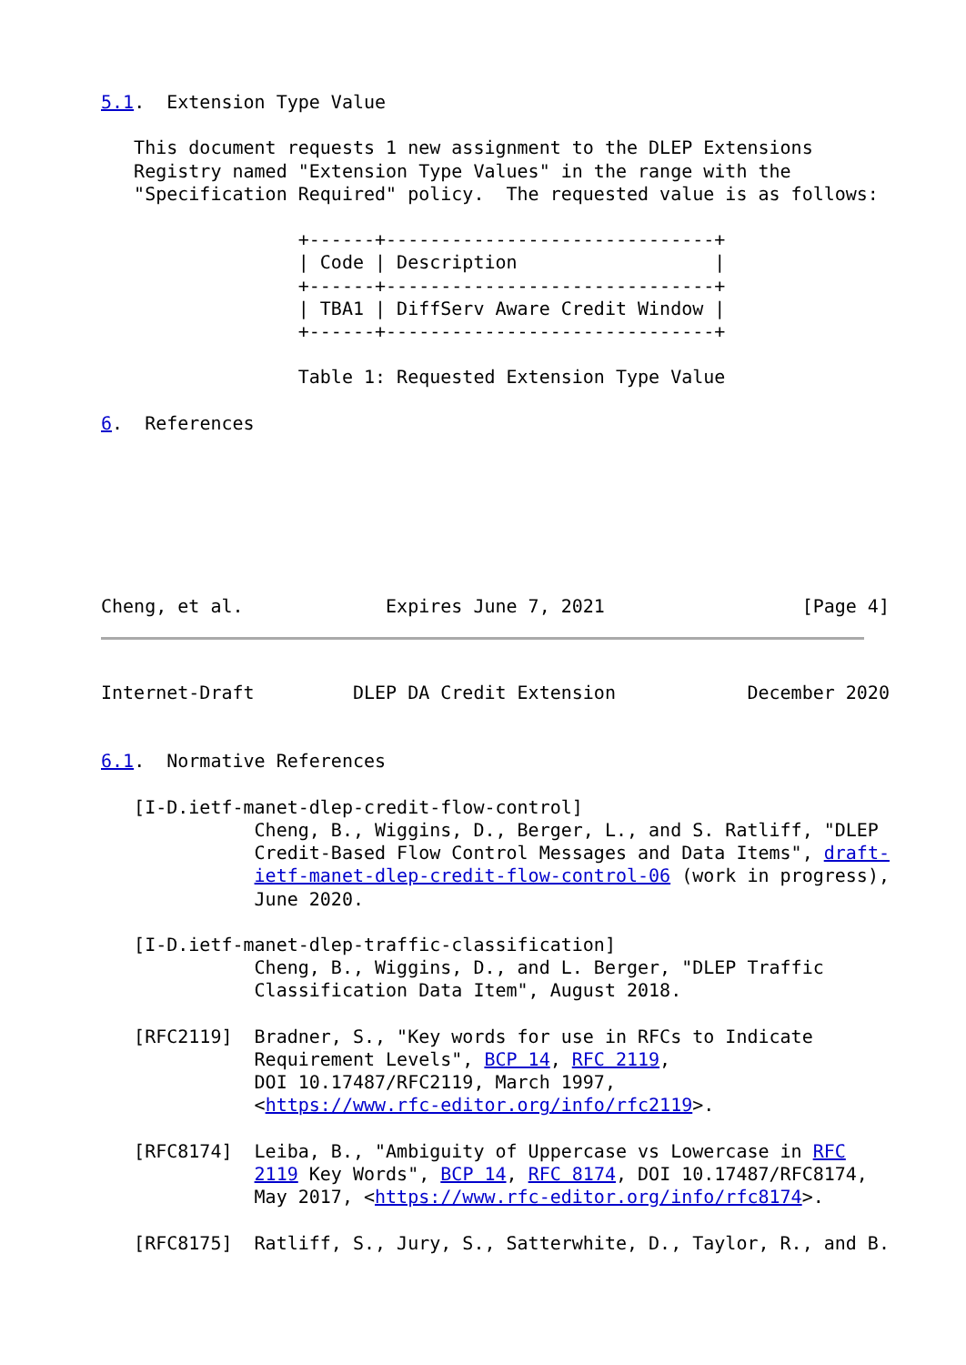5.1.  Extension Type Value

   This document requests 1 new assignment to the DLEP Extensions
   Registry named "Extension Type Values" in the range with the
   "Specification Required" policy.  The requested value is as follows:

                  +------+------------------------------+
                  | Code | Description                  |
                  +------+------------------------------+
                  | TBA1 | DiffServ Aware Credit Window |
                  +------+------------------------------+

                  Table 1: Requested Extension Type Value

6.  References







Cheng, et al.             Expires June 7, 2021                  [Page 4]
Internet-Draft         DLEP DA Credit Extension            December 2020


6.1.  Normative References

   [I-D.ietf-manet-dlep-credit-flow-control]
              Cheng, B., Wiggins, D., Berger, L., and S. Ratliff, "DLEP
              Credit-Based Flow Control Messages and Data Items", draft-
              ietf-manet-dlep-credit-flow-control-06 (work in progress),
              June 2020.

   [I-D.ietf-manet-dlep-traffic-classification]
              Cheng, B., Wiggins, D., and L. Berger, "DLEP Traffic
              Classification Data Item", August 2018.

   [RFC2119]  Bradner, S., "Key words for use in RFCs to Indicate
              Requirement Levels", BCP 14, RFC 2119,
              DOI 10.17487/RFC2119, March 1997,
              <https://www.rfc-editor.org/info/rfc2119>.

   [RFC8174]  Leiba, B., "Ambiguity of Uppercase vs Lowercase in RFC
              2119 Key Words", BCP 14, RFC 8174, DOI 10.17487/RFC8174,
              May 2017, <https://www.rfc-editor.org/info/rfc8174>.

   [RFC8175]  Ratliff, S., Jury, S., Satterwhite, D., Taylor, R., and B.